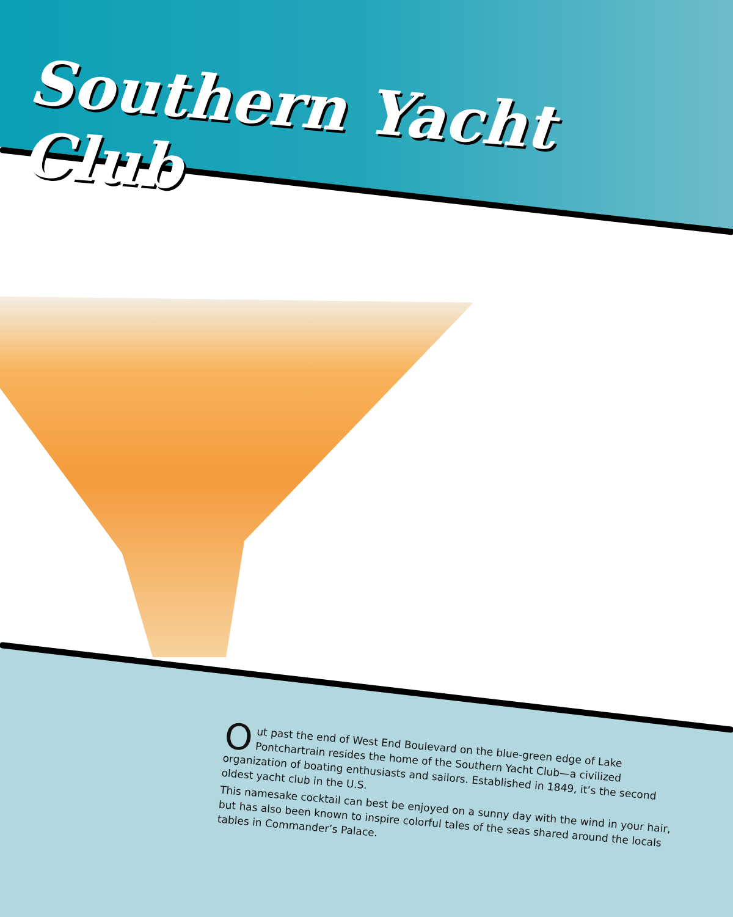Southern Yacht Club
Out past the end of West End Boulevard on the blue-green edge of Lake Pontchartrain resides the home of the Southern Yacht Club—a civilized organization of boating enthusiasts and sailors. Established in 1849, it’s the second oldest yacht club in the U.S.
This namesake cocktail can best be enjoyed on a sunny day with the wind in your hair, but has also been known to inspire colorful tales of the seas shared around the locals tables in Commander’s Palace.